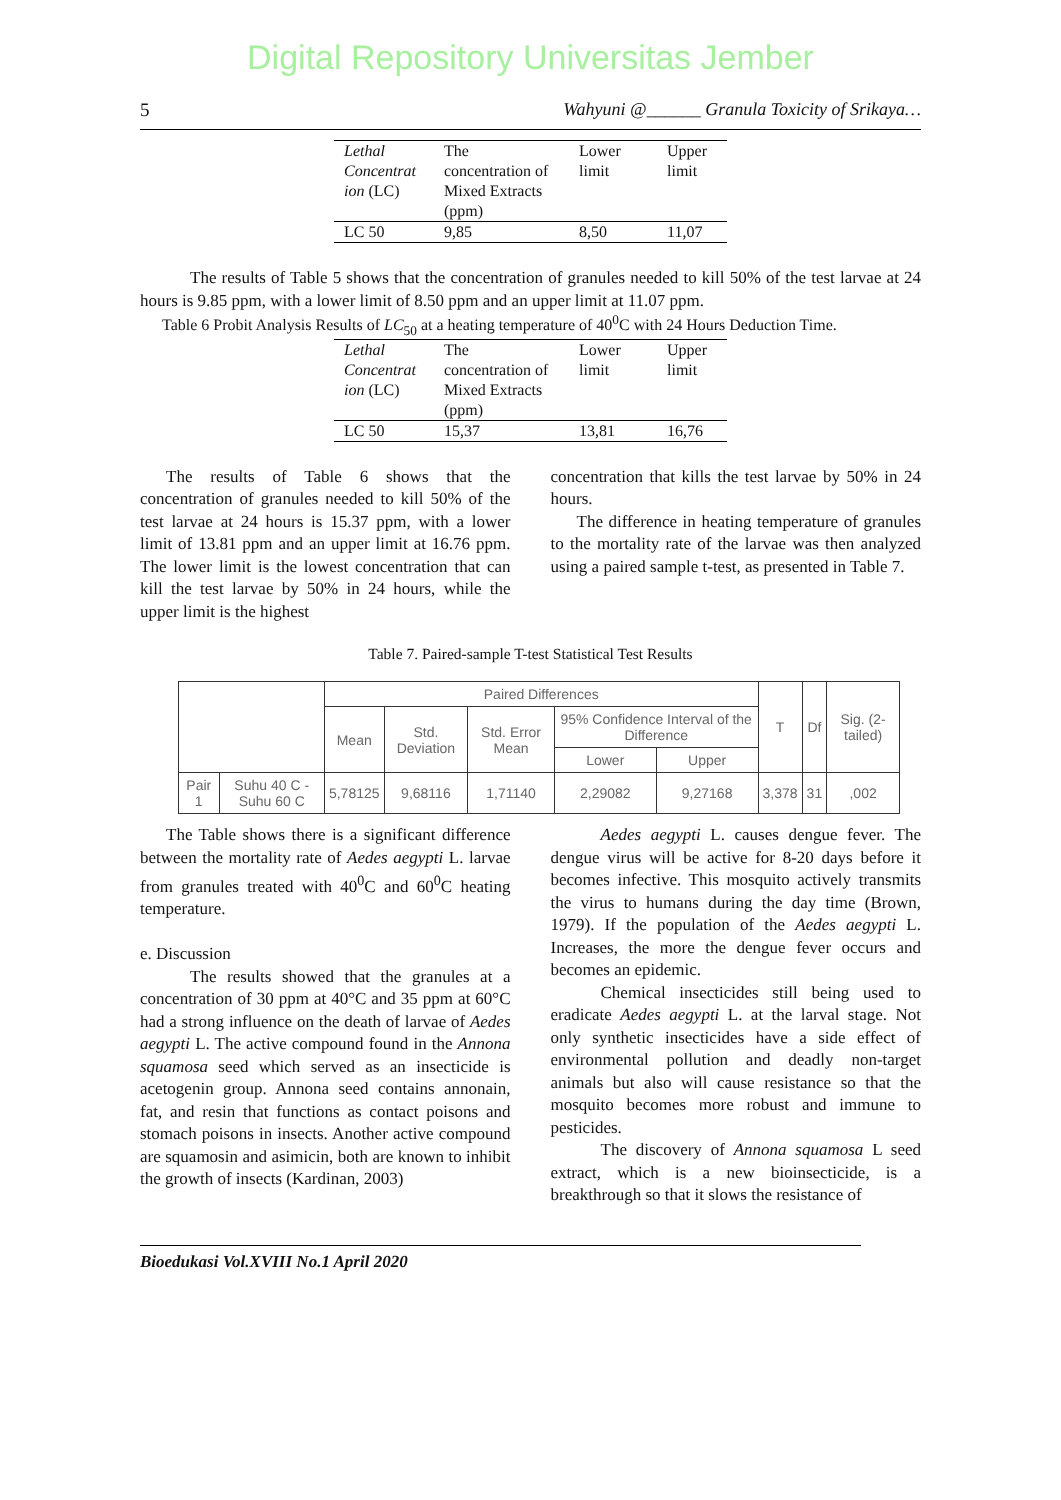Digital Repository Universitas Jember
5 Wahyuni @______ Granula Toxicity of Srikaya…
| Lethal Concentrat ion (LC) | The concentration of Mixed Extracts (ppm) | Lower limit | Upper limit |
| LC 50 | 9,85 | 8,50 | 11,07 |
The results of Table 5 shows that the concentration of granules needed to kill 50% of the test larvae at 24 hours is 9.85 ppm, with a lower limit of 8.50 ppm and an upper limit at 11.07 ppm.
Table 6 Probit Analysis Results of LC<sub>50</sub> at a heating temperature of 40<sup>0</sup>C with 24 Hours Deduction Time.
| Lethal Concentrat ion (LC) | The concentration of Mixed Extracts (ppm) | Lower limit | Upper limit |
| LC 50 | 15,37 | 13,81 | 16,76 |
The results of Table 6 shows that the concentration of granules needed to kill 50% of the test larvae at 24 hours is 15.37 ppm, with a lower limit of 13.81 ppm and an upper limit at 16.76 ppm. The lower limit is the lowest concentration that can kill the test larvae by 50% in 24 hours, while the upper limit is the highest
concentration that kills the test larvae by 50% in 24 hours.
The difference in heating temperature of granules to the mortality rate of the larvae was then analyzed using a paired sample t-test, as presented in Table 7.
Table 7. Paired-sample T-test Statistical Test Results
| | | Paired Differences | | | | | T | Df | Sig. (2-tailed) |
| --- | --- | --- | --- | --- | --- | --- | --- | --- | --- |
| | | Mean | Std. Deviation | Std. Error Mean | 95% Confidence Interval of the Difference | | | | |
| | | | | | Lower | Upper | | | |
| Pair 1 | Suhu 40 C - Suhu 60 C | 5,78125 | 9,68116 | 1,71140 | 2,29082 | 9,27168 | 3,378 | 31 | ,002 |
The Table shows there is a significant difference between the mortality rate of Aedes aegypti L. larvae from granules treated with 40<sup>0</sup>C and 60<sup>0</sup>C heating temperature.
e. Discussion
The results showed that the granules at a concentration of 30 ppm at 40°C and 35 ppm at 60°C had a strong influence on the death of larvae of Aedes aegypti L. The active compound found in the Annona squamosa seed which served as an insecticide is acetogenin group. Annona seed contains annonain, fat, and resin that functions as contact poisons and stomach poisons in insects. Another active compound are squamosin and asimicin, both are known to inhibit the growth of insects (Kardinan, 2003)
Aedes aegypti L. causes dengue fever. The dengue virus will be active for 8-20 days before it becomes infective. This mosquito actively transmits the virus to humans during the day time (Brown, 1979). If the population of the Aedes aegypti L. Increases, the more the dengue fever occurs and becomes an epidemic.
Chemical insecticides still being used to eradicate Aedes aegypti L. at the larval stage. Not only synthetic insecticides have a side effect of environmental pollution and deadly non-target animals but also will cause resistance so that the mosquito becomes more robust and immune to pesticides.
The discovery of Annona squamosa L seed extract, which is a new bioinsecticide, is a breakthrough so that it slows the resistance of
Bioedukasi Vol.XVIII No.1 April 2020